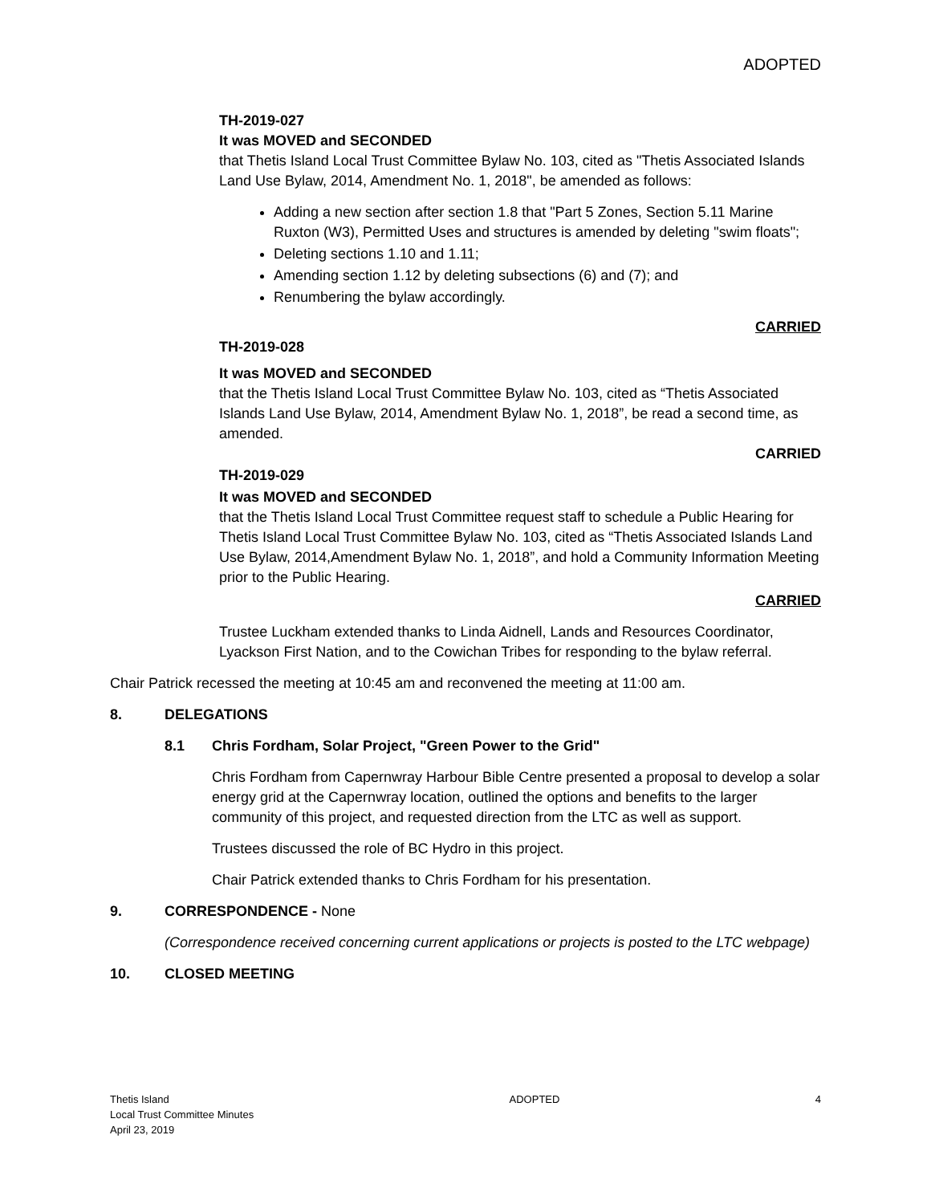ADOPTED
TH-2019-027
It was MOVED and SECONDED
that Thetis Island Local Trust Committee Bylaw No. 103, cited as "Thetis Associated Islands Land Use Bylaw, 2014, Amendment No. 1, 2018", be amended as follows:
Adding a new section after section 1.8 that "Part 5 Zones, Section 5.11 Marine Ruxton (W3), Permitted Uses and structures is amended by deleting "swim floats";
Deleting sections 1.10 and 1.11;
Amending section 1.12 by deleting subsections (6) and (7); and
Renumbering the bylaw accordingly.
CARRIED
TH-2019-028
It was MOVED and SECONDED
that the Thetis Island Local Trust Committee Bylaw No. 103, cited as “Thetis Associated Islands Land Use Bylaw, 2014, Amendment Bylaw No. 1, 2018”, be read a second time, as amended.
CARRIED
TH-2019-029
It was MOVED and SECONDED
that the Thetis Island Local Trust Committee request staff to schedule a Public Hearing for Thetis Island Local Trust Committee Bylaw No. 103, cited as “Thetis Associated Islands Land Use Bylaw, 2014,Amendment Bylaw No. 1, 2018”, and hold a Community Information Meeting prior to the Public Hearing.
CARRIED
Trustee Luckham extended thanks to Linda Aidnell, Lands and Resources Coordinator, Lyackson First Nation, and to the Cowichan Tribes for responding to the bylaw referral.
Chair Patrick recessed the meeting at 10:45 am and reconvened the meeting at 11:00 am.
8. DELEGATIONS
8.1 Chris Fordham, Solar Project, "Green Power to the Grid"
Chris Fordham from Capernwray Harbour Bible Centre presented a proposal to develop a solar energy grid at the Capernwray location, outlined the options and benefits to the larger community of this project, and requested direction from the LTC as well as support.
Trustees discussed the role of BC Hydro in this project.
Chair Patrick extended thanks to Chris Fordham for his presentation.
9. CORRESPONDENCE - None
(Correspondence received concerning current applications or projects is posted to the LTC webpage)
10. CLOSED MEETING
Thetis Island
Local Trust Committee Minutes
April 23, 2019
ADOPTED 4